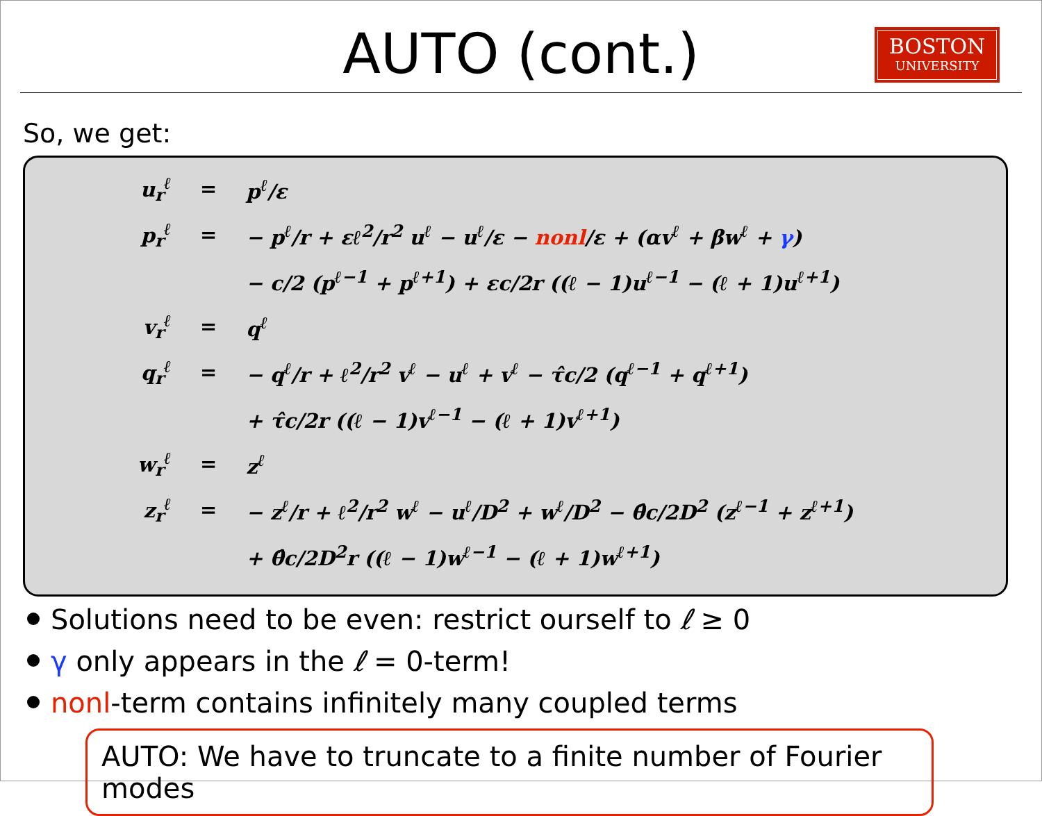BOSTON
UNIVERSITY
AUTO (cont.)
So, we get:
| u<sub>r</sub><sup>ℓ</sup> | = | p<sup>ℓ</sup>/ε |
| p<sub>r</sub><sup>ℓ</sup> | = | − p<sup>ℓ</sup>/r + εℓ<sup>2</sup>/r<sup>2</sup> u<sup>ℓ</sup> − u<sup>ℓ</sup>/ε − nonl /ε + (αv<sup>ℓ</sup> + βw<sup>ℓ</sup> + γ ) |
| | | − c/2 (p<sup>ℓ−1</sup> + p<sup>ℓ+1</sup>) + εc/2r ((ℓ − 1)u<sup>ℓ−1</sup> − (ℓ + 1)u<sup>ℓ+1</sup>) |
| v<sub>r</sub><sup>ℓ</sup> | = | q<sup>ℓ</sup> |
| q<sub>r</sub><sup>ℓ</sup> | = | − q<sup>ℓ</sup>/r + ℓ<sup>2</sup>/r<sup>2</sup> v<sup>ℓ</sup> − u<sup>ℓ</sup> + v<sup>ℓ</sup> − τ̂c/2 (q<sup>ℓ−1</sup> + q<sup>ℓ+1</sup>) |
| | | + τ̂c/2r ((ℓ − 1)v<sup>ℓ−1</sup> − (ℓ + 1)v<sup>ℓ+1</sup>) |
| w<sub>r</sub><sup>ℓ</sup> | = | z<sup>ℓ</sup> |
| z<sub>r</sub><sup>ℓ</sup> | = | − z<sup>ℓ</sup>/r + ℓ<sup>2</sup>/r<sup>2</sup> w<sup>ℓ</sup> − u<sup>ℓ</sup>/D<sup>2</sup> + w<sup>ℓ</sup>/D<sup>2</sup> − θ̂c/2D<sup>2</sup> (z<sup>ℓ−1</sup> + z<sup>ℓ+1</sup>) |
| | | + θ̂c/2D<sup>2</sup>r ((ℓ − 1)w<sup>ℓ−1</sup> − (ℓ + 1)w<sup>ℓ+1</sup>) |
Solutions need to be even: restrict ourself to ℓ ≥ 0
γ only appears in the ℓ = 0-term!
nonl-term contains infinitely many coupled terms
AUTO: We have to truncate to a finite number of Fourier modes